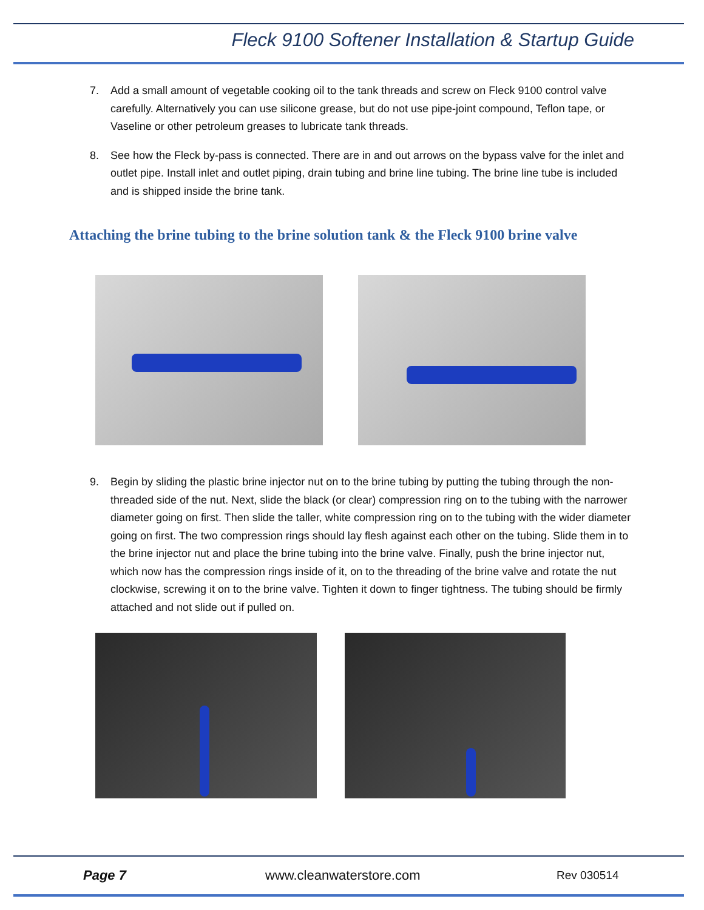Fleck 9100 Softener Installation & Startup Guide
7. Add a small amount of vegetable cooking oil to the tank threads and screw on Fleck 9100 control valve carefully. Alternatively you can use silicone grease, but do not use pipe-joint compound, Teflon tape, or Vaseline or other petroleum greases to lubricate tank threads.
8. See how the Fleck by-pass is connected. There are in and out arrows on the bypass valve for the inlet and outlet pipe. Install inlet and outlet piping, drain tubing and brine line tubing. The brine line tube is included and is shipped inside the brine tank.
Attaching the brine tubing to the brine solution tank & the Fleck 9100 brine valve
9. Begin by sliding the plastic brine injector nut on to the brine tubing by putting the tubing through the non-threaded side of the nut. Next, slide the black (or clear) compression ring on to the tubing with the narrower diameter going on first. Then slide the taller, white compression ring on to the tubing with the wider diameter going on first. The two compression rings should lay flesh against each other on the tubing. Slide them in to the brine injector nut and place the brine tubing into the brine valve. Finally, push the brine injector nut, which now has the compression rings inside of it, on to the threading of the brine valve and rotate the nut clockwise, screwing it on to the brine valve. Tighten it down to finger tightness. The tubing should be firmly attached and not slide out if pulled on.
Page 7 www.cleanwaterstore.com Rev 030514